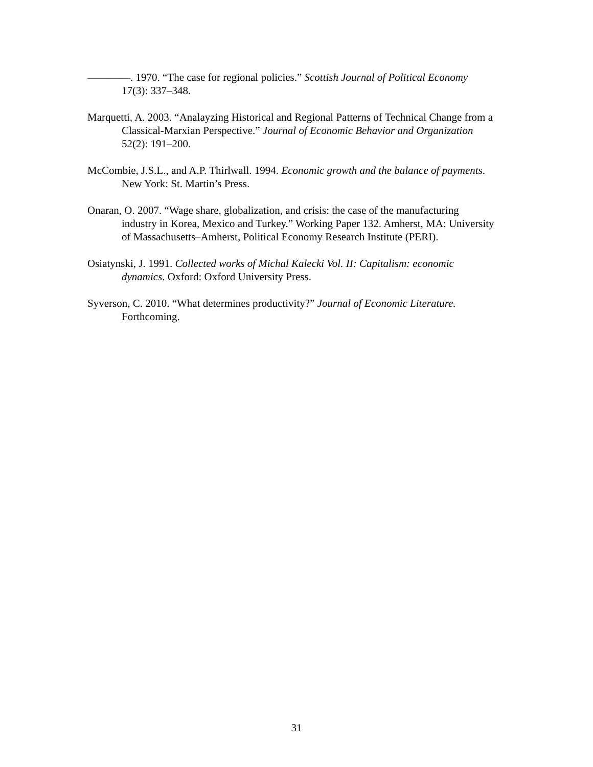————. 1970. “The case for regional policies.” Scottish Journal of Political Economy 17(3): 337–348.
Marquetti, A. 2003. “Analayzing Historical and Regional Patterns of Technical Change from a Classical-Marxian Perspective.” Journal of Economic Behavior and Organization 52(2): 191–200.
McCombie, J.S.L., and A.P. Thirlwall. 1994. Economic growth and the balance of payments. New York: St. Martin’s Press.
Onaran, O. 2007. “Wage share, globalization, and crisis: the case of the manufacturing industry in Korea, Mexico and Turkey.” Working Paper 132. Amherst, MA: University of Massachusetts–Amherst, Political Economy Research Institute (PERI).
Osiatynski, J. 1991. Collected works of Michal Kalecki Vol. II: Capitalism: economic dynamics. Oxford: Oxford University Press.
Syverson, C. 2010. “What determines productivity?” Journal of Economic Literature. Forthcoming.
31